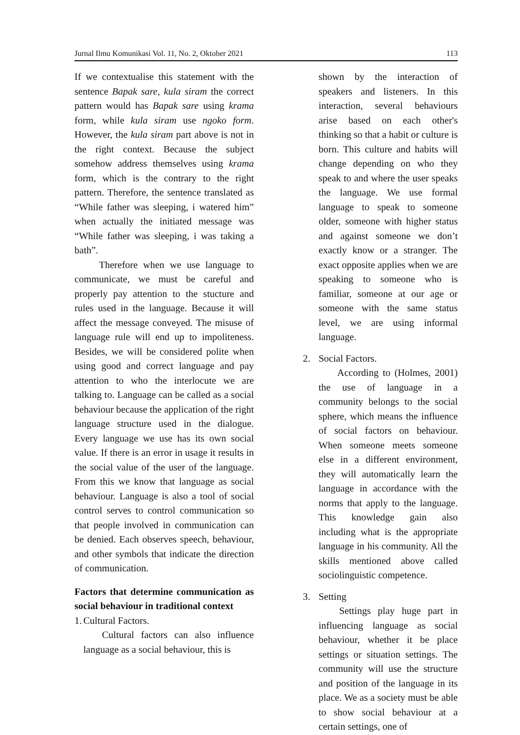Jurnal Ilmu Komunikasi Vol. 11, No. 2, Oktober 2021 113
If we contextualise this statement with the sentence Bapak sare, kula siram the correct pattern would has Bapak sare using krama form, while kula siram use ngoko form. However, the kula siram part above is not in the right context. Because the subject somehow address themselves using krama form, which is the contrary to the right pattern. Therefore, the sentence translated as “While father was sleeping, i watered him” when actually the initiated message was “While father was sleeping, i was taking a bath”.
Therefore when we use language to communicate, we must be careful and properly pay attention to the stucture and rules used in the language. Because it will affect the message conveyed. The misuse of language rule will end up to impoliteness. Besides, we will be considered polite when using good and correct language and pay attention to who the interlocute we are talking to. Language can be called as a social behaviour because the application of the right language structure used in the dialogue. Every language we use has its own social value. If there is an error in usage it results in the social value of the user of the language. From this we know that language as social behaviour. Language is also a tool of social control serves to control communication so that people involved in communication can be denied. Each observes speech, behaviour, and other symbols that indicate the direction of communication.
Factors that determine communication as social behaviour in traditional context
1. Cultural Factors.
Cultural factors can also influence language as a social behaviour, this is
shown by the interaction of speakers and listeners. In this interaction, several behaviours arise based on each other's thinking so that a habit or culture is born. This culture and habits will change depending on who they speak to and where the user speaks the language. We use formal language to speak to someone older, someone with higher status and against someone we don’t exactly know or a stranger. The exact opposite applies when we are speaking to someone who is familiar, someone at our age or someone with the same status level, we are using informal language.
2. Social Factors.
According to (Holmes, 2001) the use of language in a community belongs to the social sphere, which means the influence of social factors on behaviour. When someone meets someone else in a different environment, they will automatically learn the language in accordance with the norms that apply to the language. This knowledge gain also including what is the appropriate language in his community. All the skills mentioned above called sociolinguistic competence.
3. Setting
Settings play huge part in influencing language as social behaviour, whether it be place settings or situation settings. The community will use the structure and position of the language in its place. We as a society must be able to show social behaviour at a certain settings, one of